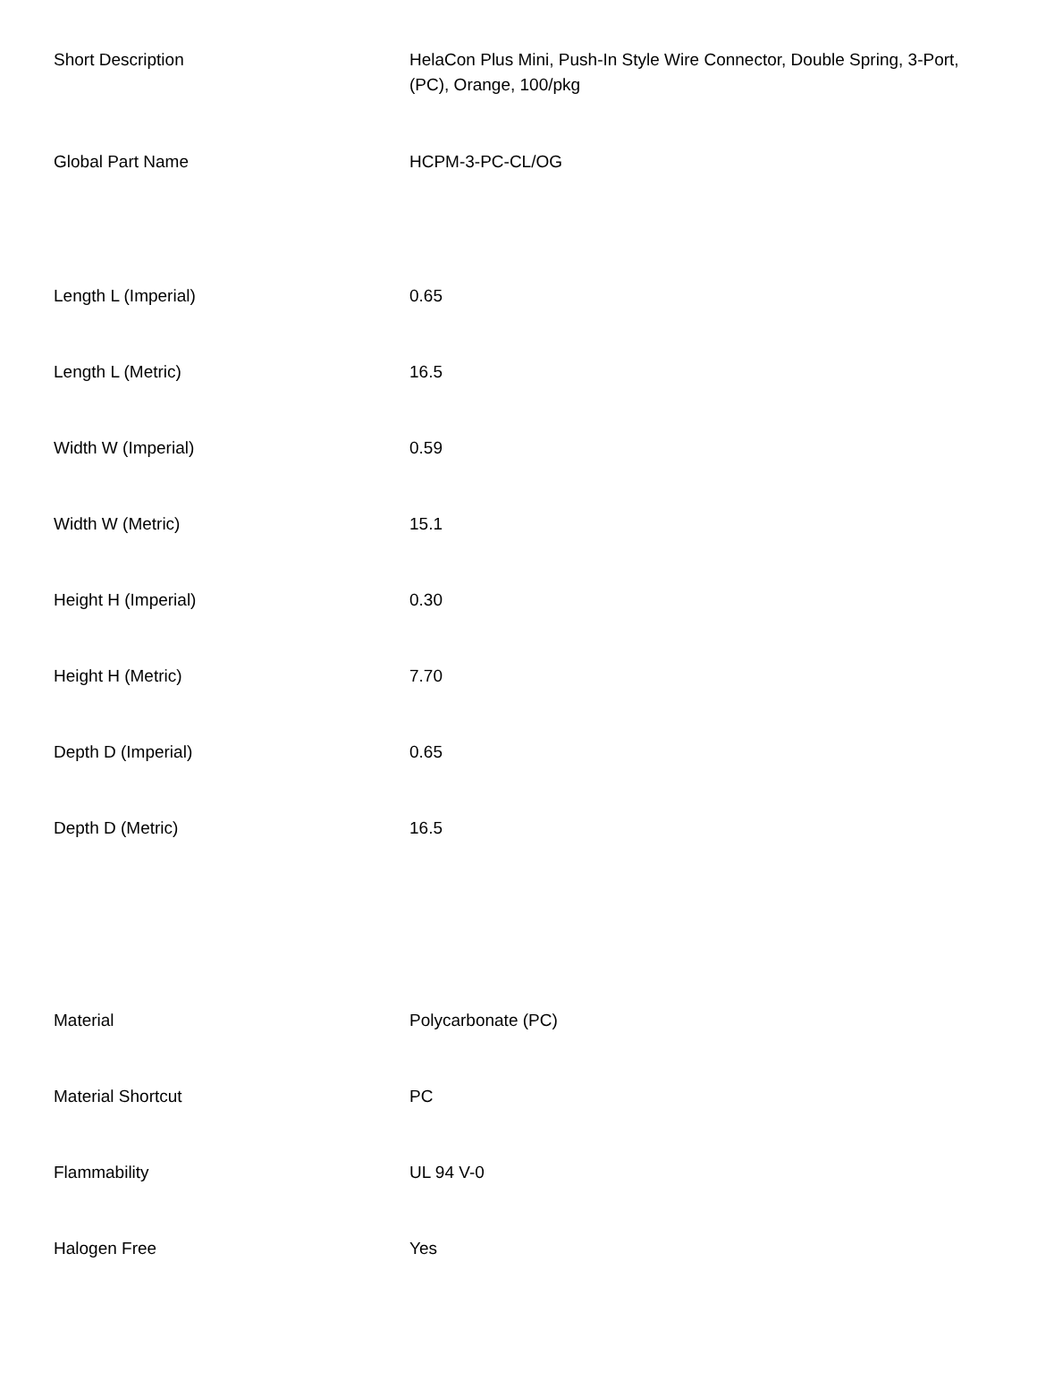| Short Description | HelaCon Plus Mini, Push-In Style Wire Connector, Double Spring, 3-Port, (PC), Orange, 100/pkg |
| Global Part Name | HCPM-3-PC-CL/OG |
| Length L (Imperial) | 0.65 |
| Length L (Metric) | 16.5 |
| Width W (Imperial) | 0.59 |
| Width W (Metric) | 15.1 |
| Height H (Imperial) | 0.30 |
| Height H (Metric) | 7.70 |
| Depth D (Imperial) | 0.65 |
| Depth D (Metric) | 16.5 |
| Material | Polycarbonate (PC) |
| Material Shortcut | PC |
| Flammability | UL 94 V-0 |
| Halogen Free | Yes |